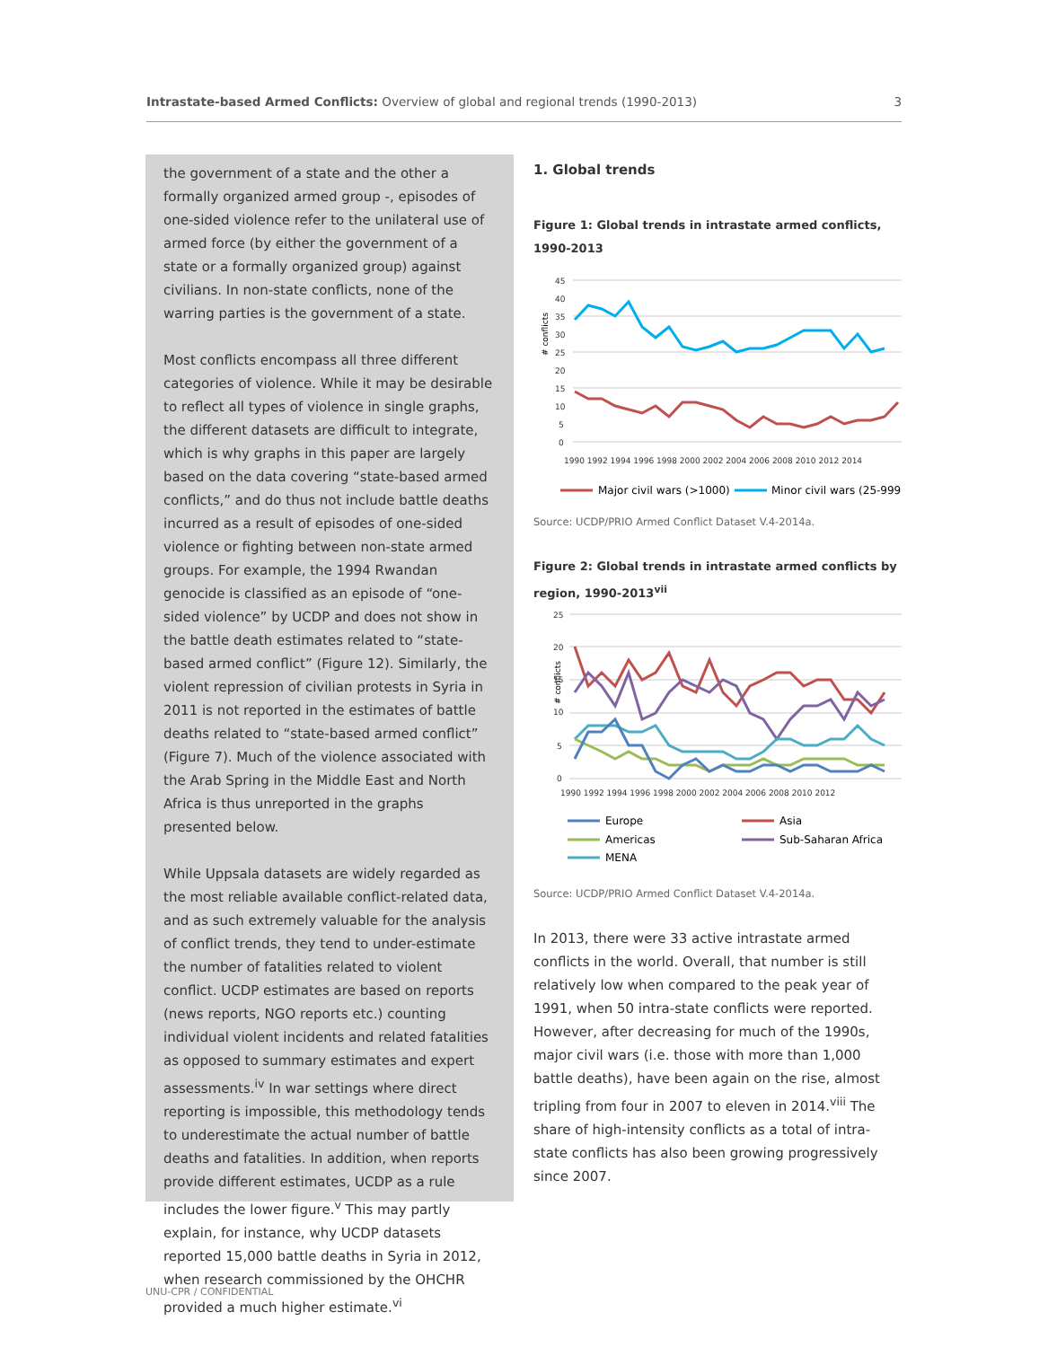Intrastate-based Armed Conflicts: Overview of global and regional trends (1990-2013) 3
the government of a state and the other a formally organized armed group -, episodes of one-sided violence refer to the unilateral use of armed force (by either the government of a state or a formally organized group) against civilians. In non-state conflicts, none of the warring parties is the government of a state.
Most conflicts encompass all three different categories of violence. While it may be desirable to reflect all types of violence in single graphs, the different datasets are difficult to integrate, which is why graphs in this paper are largely based on the data covering “state-based armed conflicts,” and do thus not include battle deaths incurred as a result of episodes of one-sided violence or fighting between non-state armed groups. For example, the 1994 Rwandan genocide is classified as an episode of “one-sided violence” by UCDP and does not show in the battle death estimates related to “state-based armed conflict” (Figure 12). Similarly, the violent repression of civilian protests in Syria in 2011 is not reported in the estimates of battle deaths related to “state-based armed conflict” (Figure 7). Much of the violence associated with the Arab Spring in the Middle East and North Africa is thus unreported in the graphs presented below.
While Uppsala datasets are widely regarded as the most reliable available conflict-related data, and as such extremely valuable for the analysis of conflict trends, they tend to under-estimate the number of fatalities related to violent conflict. UCDP estimates are based on reports (news reports, NGO reports etc.) counting individual violent incidents and related fatalities as opposed to summary estimates and expert assessments.<sup>iv</sup> In war settings where direct reporting is impossible, this methodology tends to underestimate the actual number of battle deaths and fatalities. In addition, when reports provide different estimates, UCDP as a rule includes the lower figure.<sup>v</sup> This may partly explain, for instance, why UCDP datasets reported 15,000 battle deaths in Syria in 2012, when research commissioned by the OHCHR provided a much higher estimate.<sup>vi</sup>
1. Global trends
Figure 1: Global trends in intrastate armed conflicts, 1990-2013
# conflicts
45
40
35
30
25
20
15
10
5
0
1990 1992 1994 1996 1998 2000 2002 2004 2006 2008 2010 2012 2014
Major civil wars (>1000)
Minor civil wars (25-999)
Source: UCDP/PRIO Armed Conflict Dataset V.4-2014a.
Figure 2: Global trends in intrastate armed conflicts by region, 1990-2013<sup>vii</sup>
# conflicts
25
20
15
10
5
0
1990 1992 1994 1996 1998 2000 2002 2004 2006 2008 2010 2012
Europe
Asia
Americas
Sub-Saharan Africa
MENA
Source: UCDP/PRIO Armed Conflict Dataset V.4-2014a.
In 2013, there were 33 active intrastate armed conflicts in the world. Overall, that number is still relatively low when compared to the peak year of 1991, when 50 intra-state conflicts were reported. However, after decreasing for much of the 1990s, major civil wars (i.e. those with more than 1,000 battle deaths), have been again on the rise, almost tripling from four in 2007 to eleven in 2014.<sup>viii</sup> The share of high-intensity conflicts as a total of intra-state conflicts has also been growing progressively since 2007.
UNU-CPR / CONFIDENTIAL